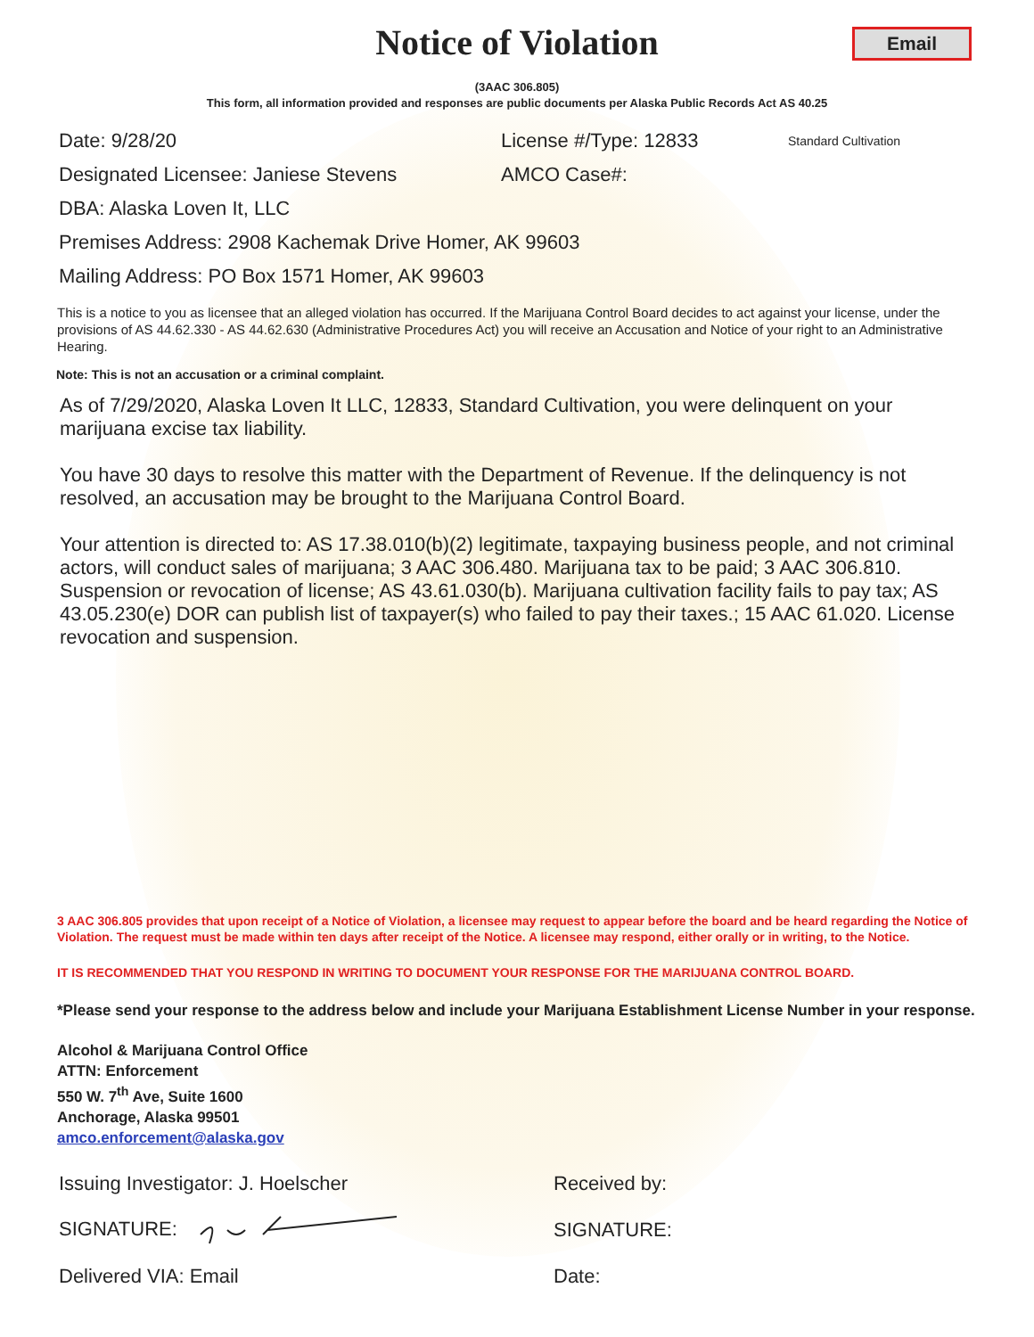Notice of Violation
Email
(3AAC 306.805)
This form, all information provided and responses are public documents per Alaska Public Records Act AS 40.25
Date: 9/28/20 License #/Type: 12833 Standard Cultivation
Designated Licensee: Janiese Stevens AMCO Case#:
DBA: Alaska Loven It, LLC
Premises Address: 2908 Kachemak Drive Homer, AK 99603
Mailing Address: PO Box 1571 Homer, AK 99603
This is a notice to you as licensee that an alleged violation has occurred. If the Marijuana Control Board decides to act against your license, under the provisions of AS 44.62.330 - AS 44.62.630 (Administrative Procedures Act) you will receive an Accusation and Notice of your right to an Administrative Hearing.
Note: This is not an accusation or a criminal complaint.
As of 7/29/2020, Alaska Loven It LLC, 12833, Standard Cultivation, you were delinquent on your marijuana excise tax liability.
You have 30 days to resolve this matter with the Department of Revenue. If the delinquency is not resolved, an accusation may be brought to the Marijuana Control Board.
Your attention is directed to: AS 17.38.010(b)(2) legitimate, taxpaying business people, and not criminal actors, will conduct sales of marijuana; 3 AAC 306.480. Marijuana tax to be paid; 3 AAC 306.810. Suspension or revocation of license; AS 43.61.030(b). Marijuana cultivation facility fails to pay tax; AS 43.05.230(e) DOR can publish list of taxpayer(s) who failed to pay their taxes.; 15 AAC 61.020. License revocation and suspension.
3 AAC 306.805 provides that upon receipt of a Notice of Violation, a licensee may request to appear before the board and be heard regarding the Notice of Violation. The request must be made within ten days after receipt of the Notice. A licensee may respond, either orally or in writing, to the Notice.
IT IS RECOMMENDED THAT YOU RESPOND IN WRITING TO DOCUMENT YOUR RESPONSE FOR THE MARIJUANA CONTROL BOARD.
*Please send your response to the address below and include your Marijuana Establishment License Number in your response.
Alcohol & Marijuana Control Office
ATTN: Enforcement
550 W. 7<sup>th</sup> Ave, Suite 1600
Anchorage, Alaska 99501
amco.enforcement@alaska.gov
Issuing Investigator: J. Hoelscher Received by:
SIGNATURE: SIGNATURE:
Delivered VIA: Email Date: